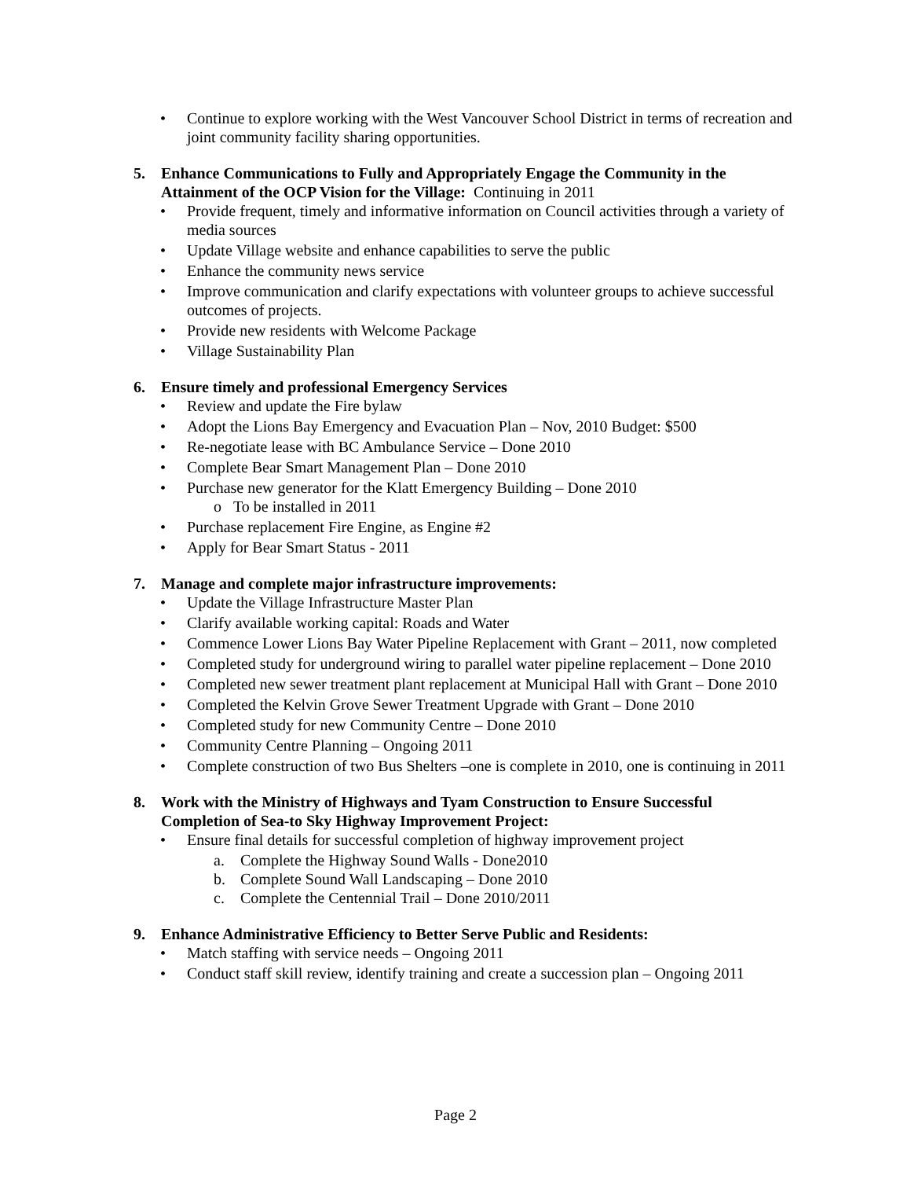• Continue to explore working with the West Vancouver School District in terms of recreation and joint community facility sharing opportunities.
5. Enhance Communications to Fully and Appropriately Engage the Community in the Attainment of the OCP Vision for the Village: Continuing in 2011
• Provide frequent, timely and informative information on Council activities through a variety of media sources
• Update Village website and enhance capabilities to serve the public
• Enhance the community news service
• Improve communication and clarify expectations with volunteer groups to achieve successful outcomes of projects.
• Provide new residents with Welcome Package
• Village Sustainability Plan
6. Ensure timely and professional Emergency Services
• Review and update the Fire bylaw
• Adopt the Lions Bay Emergency and Evacuation Plan – Nov, 2010 Budget: $500
• Re-negotiate lease with BC Ambulance Service – Done 2010
• Complete Bear Smart Management Plan – Done 2010
• Purchase new generator for the Klatt Emergency Building – Done 2010
o To be installed in 2011
• Purchase replacement Fire Engine, as Engine #2
• Apply for Bear Smart Status - 2011
7. Manage and complete major infrastructure improvements:
• Update the Village Infrastructure Master Plan
• Clarify available working capital: Roads and Water
• Commence Lower Lions Bay Water Pipeline Replacement with Grant – 2011, now completed
• Completed study for underground wiring to parallel water pipeline replacement – Done 2010
• Completed new sewer treatment plant replacement at Municipal Hall with Grant – Done 2010
• Completed the Kelvin Grove Sewer Treatment Upgrade with Grant – Done 2010
• Completed study for new Community Centre – Done 2010
• Community Centre Planning – Ongoing 2011
• Complete construction of two Bus Shelters –one is complete in 2010, one is continuing in 2011
8. Work with the Ministry of Highways and Tyam Construction to Ensure Successful Completion of Sea-to Sky Highway Improvement Project:
• Ensure final details for successful completion of highway improvement project
a. Complete the Highway Sound Walls - Done2010
b. Complete Sound Wall Landscaping – Done 2010
c. Complete the Centennial Trail – Done 2010/2011
9. Enhance Administrative Efficiency to Better Serve Public and Residents:
• Match staffing with service needs – Ongoing 2011
• Conduct staff skill review, identify training and create a succession plan – Ongoing 2011
Page 2